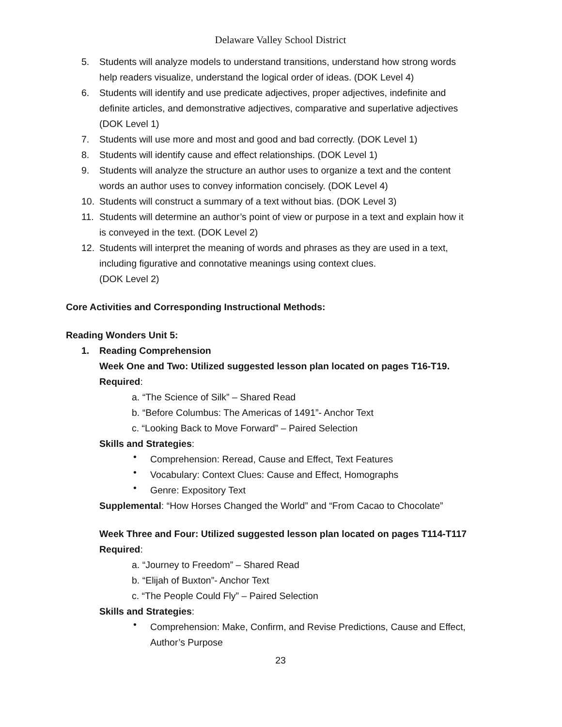Delaware Valley School District
5. Students will analyze models to understand transitions, understand how strong words help readers visualize, understand the logical order of ideas. (DOK Level 4)
6. Students will identify and use predicate adjectives, proper adjectives, indefinite and definite articles, and demonstrative adjectives, comparative and superlative adjectives (DOK Level 1)
7. Students will use more and most and good and bad correctly. (DOK Level 1)
8. Students will identify cause and effect relationships. (DOK Level 1)
9. Students will analyze the structure an author uses to organize a text and the content words an author uses to convey information concisely. (DOK Level 4)
10. Students will construct a summary of a text without bias. (DOK Level 3)
11. Students will determine an author’s point of view or purpose in a text and explain how it is conveyed in the text. (DOK Level 2)
12. Students will interpret the meaning of words and phrases as they are used in a text, including figurative and connotative meanings using context clues.
(DOK Level 2)
Core Activities and Corresponding Instructional Methods:
Reading Wonders Unit 5:
1. Reading Comprehension
Week One and Two: Utilized suggested lesson plan located on pages T16-T19.
Required:
a. “The Science of Silk” – Shared Read
b. “Before Columbus: The Americas of 1491”- Anchor Text
c. “Looking Back to Move Forward” – Paired Selection
Skills and Strategies:
•
Comprehension: Reread, Cause and Effect, Text Features
•
Vocabulary: Context Clues: Cause and Effect, Homographs
•
Genre: Expository Text
Supplemental: “How Horses Changed the World” and “From Cacao to Chocolate”
Week Three and Four: Utilized suggested lesson plan located on pages T114-T117
Required:
a. “Journey to Freedom” – Shared Read
b. “Elijah of Buxton”- Anchor Text
c. “The People Could Fly” – Paired Selection
Skills and Strategies:
•
Comprehension: Make, Confirm, and Revise Predictions, Cause and Effect, Author’s Purpose
23